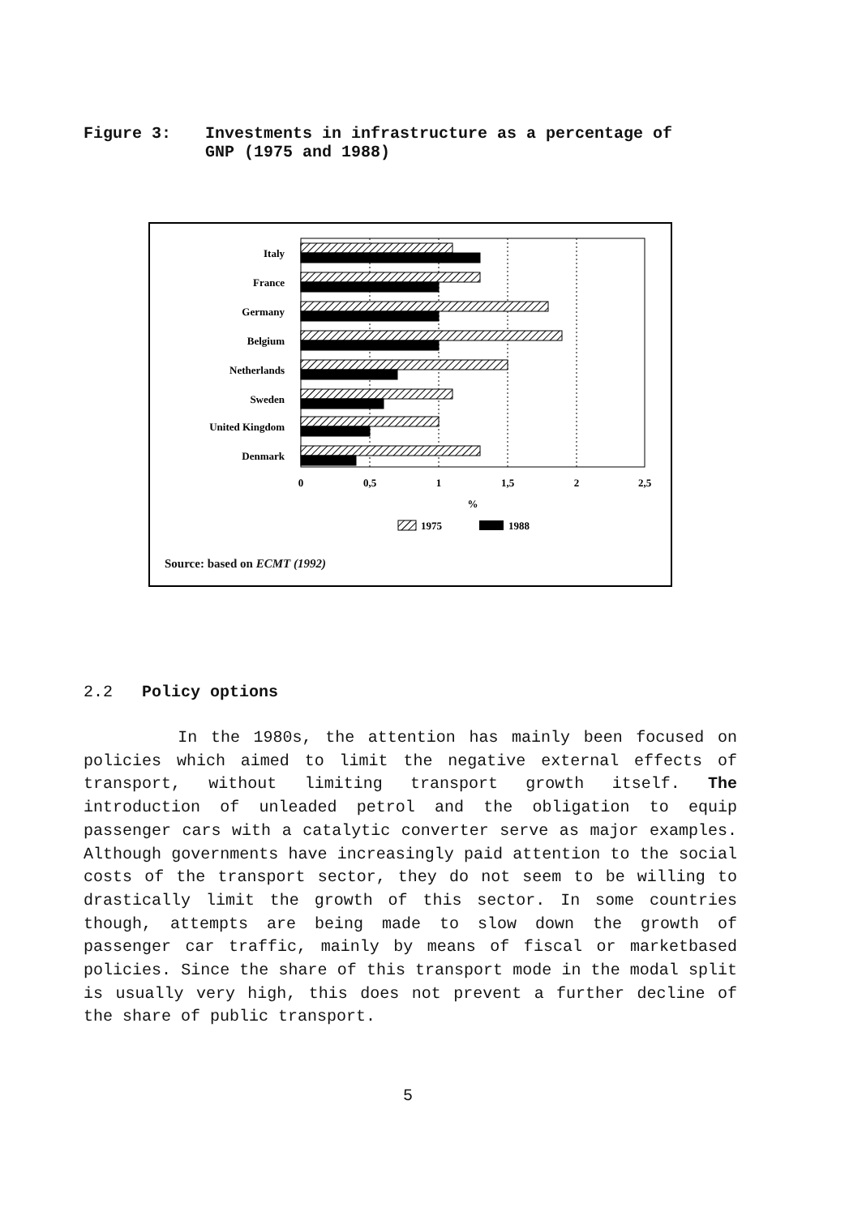Figure 3: Investments in infrastructure as a percentage of
GNP (1975 and 1988)
Italy
France
Germany
Belgium
Netherlands
Sweden
United Kingdom
Denmark
0
0,5
1
1,5
2
2,5
%
1975
1988
Source: based on ECMT (1992)
2.2 Policy options
In the 1980s, the attention has mainly been focused on policies which aimed to limit the negative external effects of transport, without limiting transport growth itself. The introduction of unleaded petrol and the obligation to equip passenger cars with a catalytic converter serve as major examples. Although governments have increasingly paid attention to the social costs of the transport sector, they do not seem to be willing to drastically limit the growth of this sector. In some countries though, attempts are being made to slow down the growth of passenger car traffic, mainly by means of fiscal or marketbased policies. Since the share of this transport mode in the modal split is usually very high, this does not prevent a further decline of the share of public transport.
5